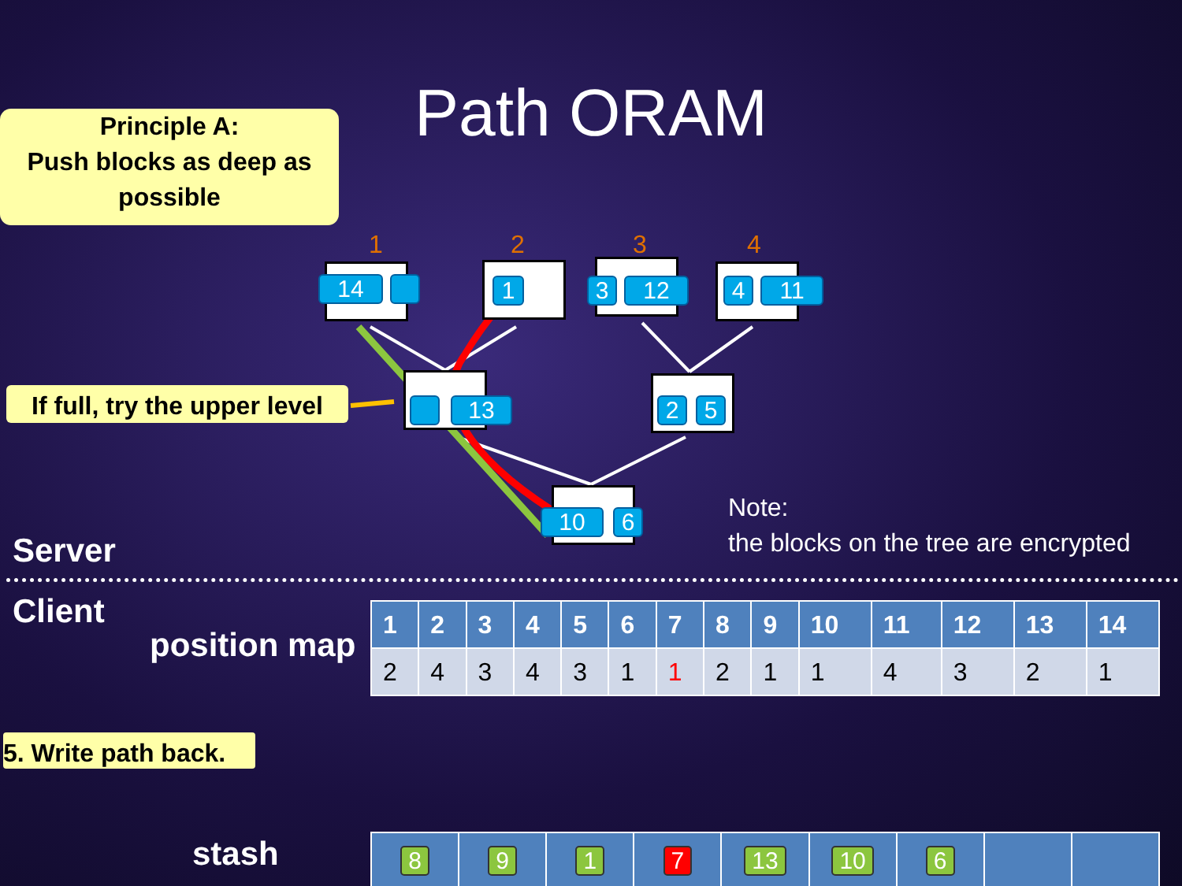Path ORAM
Principle A:
Push blocks as deep as possible
1 2 3 4
14 1 3 12 4 11
13 2 5
10 6
If full, try the upper level
Note:
the blocks on the tree are encrypted
Server
Client
position map
| 1 | 2 | 3 | 4 | 5 | 6 | 7 | 8 | 9 | 10 | 11 | 12 | 13 | 14 |
| 2 | 4 | 3 | 4 | 3 | 1 | 1 | 2 | 1 | 1 | 4 | 3 | 2 | 1 |
5. Write path back.
stash
| 8 | 9 | 1 | 7 | 13 | 10 | 6 | | |